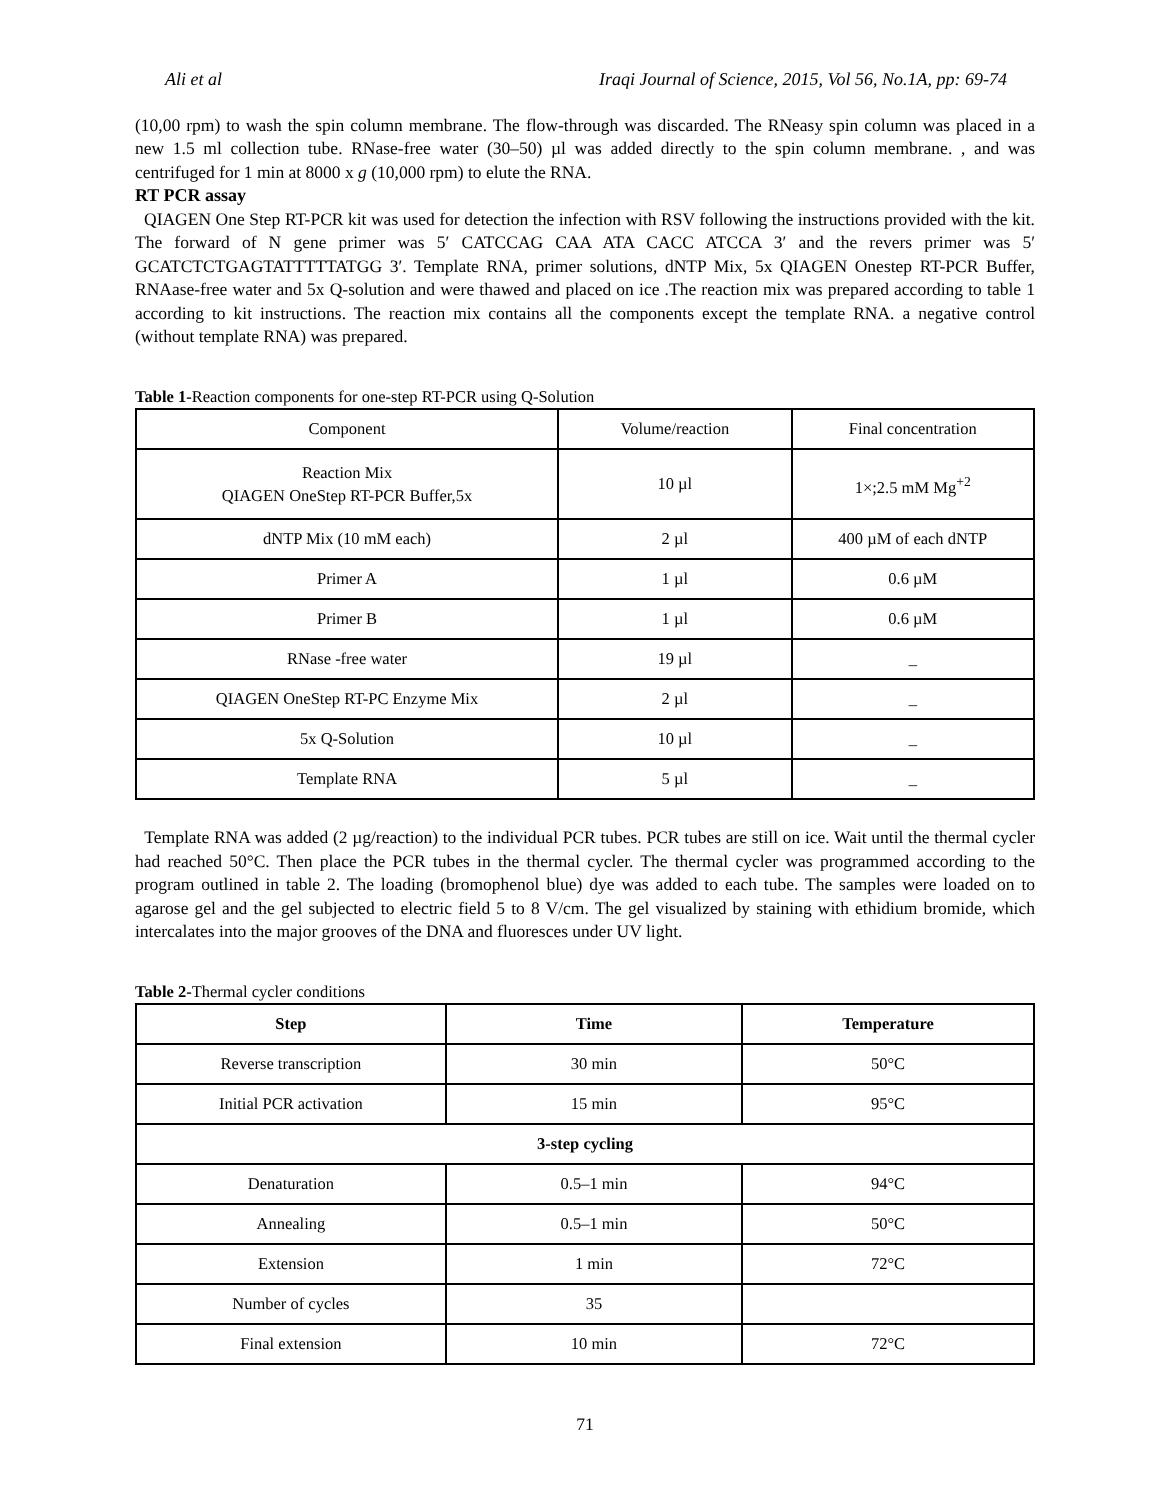Ali et al Iraqi Journal of Science, 2015, Vol 56, No.1A, pp: 69-74
(10,00 rpm) to wash the spin column membrane. The flow-through was discarded. The RNeasy spin column was placed in a new 1.5 ml collection tube. RNase-free water (30–50) µl was added directly to the spin column membrane. , and was centrifuged for 1 min at 8000 x g (10,000 rpm) to elute the RNA.
RT PCR assay
QIAGEN One Step RT-PCR kit was used for detection the infection with RSV following the instructions provided with the kit. The forward of N gene primer was 5′ CATCCAG CAA ATA CACC ATCCA 3′ and the revers primer was 5′ GCATCTCTGAGTATTTTTATGG 3′. Template RNA, primer solutions, dNTP Mix, 5x QIAGEN Onestep RT-PCR Buffer, RNAase-free water and 5x Q-solution and were thawed and placed on ice .The reaction mix was prepared according to table 1 according to kit instructions. The reaction mix contains all the components except the template RNA. a negative control (without template RNA) was prepared.
Table 1-Reaction components for one-step RT-PCR using Q-Solution
| Component | Volume/reaction | Final concentration |
| Reaction Mix QIAGEN OneStep RT-PCR Buffer,5x | 10 µl | 1×;2.5 mM Mg<sup>+2</sup> |
| dNTP Mix (10 mM each) | 2 µl | 400 µM of each dNTP |
| Primer A | 1 µl | 0.6 µM |
| Primer B | 1 µl | 0.6 µM |
| RNase -free water | 19 µl | _ |
| QIAGEN OneStep RT-PC Enzyme Mix | 2 µl | _ |
| 5x Q-Solution | 10 µl | _ |
| Template RNA | 5 µl | _ |
Template RNA was added (2 µg/reaction) to the individual PCR tubes. PCR tubes are still on ice. Wait until the thermal cycler had reached 50°C. Then place the PCR tubes in the thermal cycler. The thermal cycler was programmed according to the program outlined in table 2. The loading (bromophenol blue) dye was added to each tube. The samples were loaded on to agarose gel and the gel subjected to electric field 5 to 8 V/cm. The gel visualized by staining with ethidium bromide, which intercalates into the major grooves of the DNA and fluoresces under UV light.
Table 2-Thermal cycler conditions
| Step | Time | Temperature |
| --- | --- | --- |
| Reverse transcription | 30 min | 50°C |
| Initial PCR activation | 15 min | 95°C |
| 3-step cycling | | |
| Denaturation | 0.5–1 min | 94°C |
| Annealing | 0.5–1 min | 50°C |
| Extension | 1 min | 72°C |
| Number of cycles | 35 | |
| Final extension | 10 min | 72°C |
71